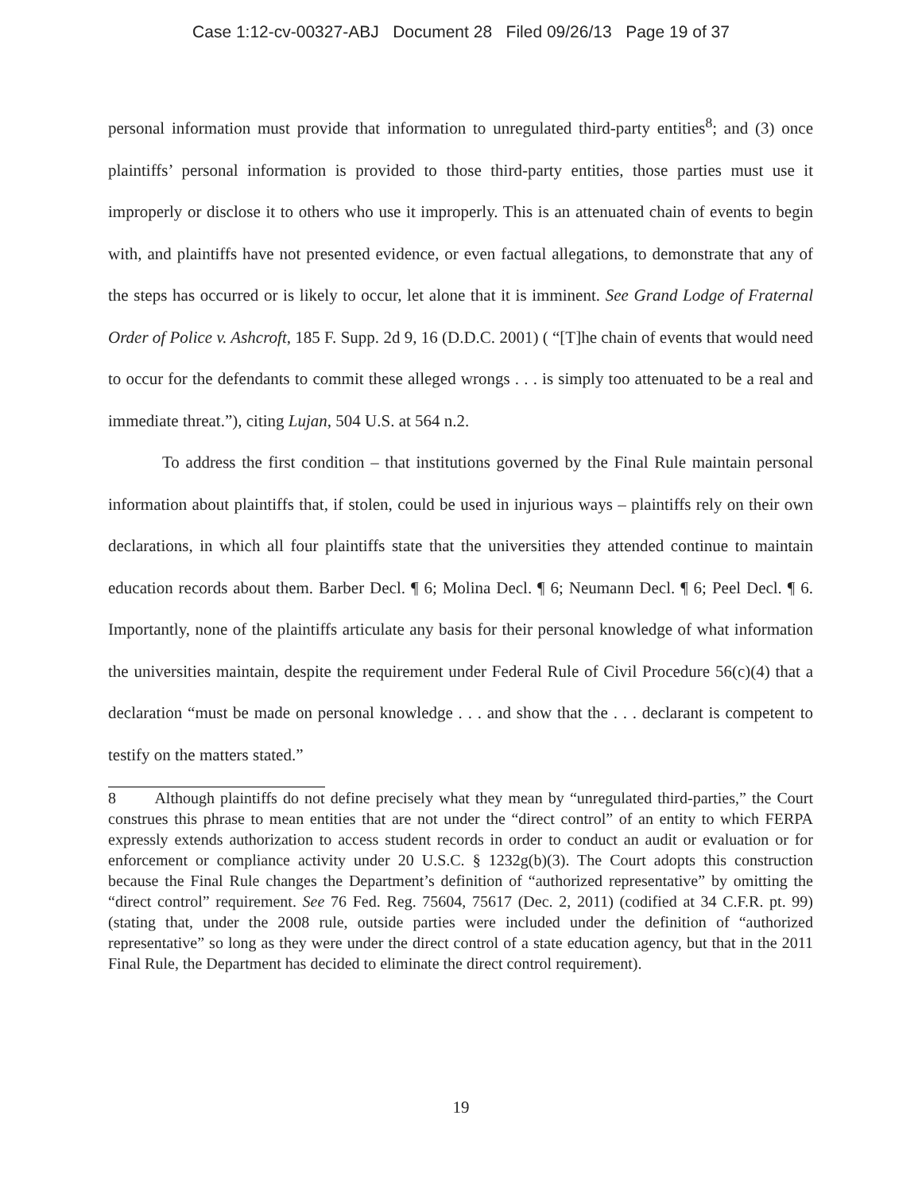Case 1:12-cv-00327-ABJ Document 28 Filed 09/26/13 Page 19 of 37
personal information must provide that information to unregulated third-party entities<sup>8</sup>; and (3) once plaintiffs’ personal information is provided to those third-party entities, those parties must use it improperly or disclose it to others who use it improperly. This is an attenuated chain of events to begin with, and plaintiffs have not presented evidence, or even factual allegations, to demonstrate that any of the steps has occurred or is likely to occur, let alone that it is imminent. See Grand Lodge of Fraternal Order of Police v. Ashcroft, 185 F. Supp. 2d 9, 16 (D.D.C. 2001) ( “[T]he chain of events that would need to occur for the defendants to commit these alleged wrongs . . . is simply too attenuated to be a real and immediate threat.”), citing Lujan, 504 U.S. at 564 n.2.
To address the first condition – that institutions governed by the Final Rule maintain personal information about plaintiffs that, if stolen, could be used in injurious ways – plaintiffs rely on their own declarations, in which all four plaintiffs state that the universities they attended continue to maintain education records about them. Barber Decl. ¶ 6; Molina Decl. ¶ 6; Neumann Decl. ¶ 6; Peel Decl. ¶ 6. Importantly, none of the plaintiffs articulate any basis for their personal knowledge of what information the universities maintain, despite the requirement under Federal Rule of Civil Procedure 56(c)(4) that a declaration “must be made on personal knowledge . . . and show that the . . . declarant is competent to testify on the matters stated.”
8 Although plaintiffs do not define precisely what they mean by “unregulated third-parties,” the Court construes this phrase to mean entities that are not under the “direct control” of an entity to which FERPA expressly extends authorization to access student records in order to conduct an audit or evaluation or for enforcement or compliance activity under 20 U.S.C. § 1232g(b)(3). The Court adopts this construction because the Final Rule changes the Department’s definition of “authorized representative” by omitting the “direct control” requirement. See 76 Fed. Reg. 75604, 75617 (Dec. 2, 2011) (codified at 34 C.F.R. pt. 99) (stating that, under the 2008 rule, outside parties were included under the definition of “authorized representative” so long as they were under the direct control of a state education agency, but that in the 2011 Final Rule, the Department has decided to eliminate the direct control requirement).
19